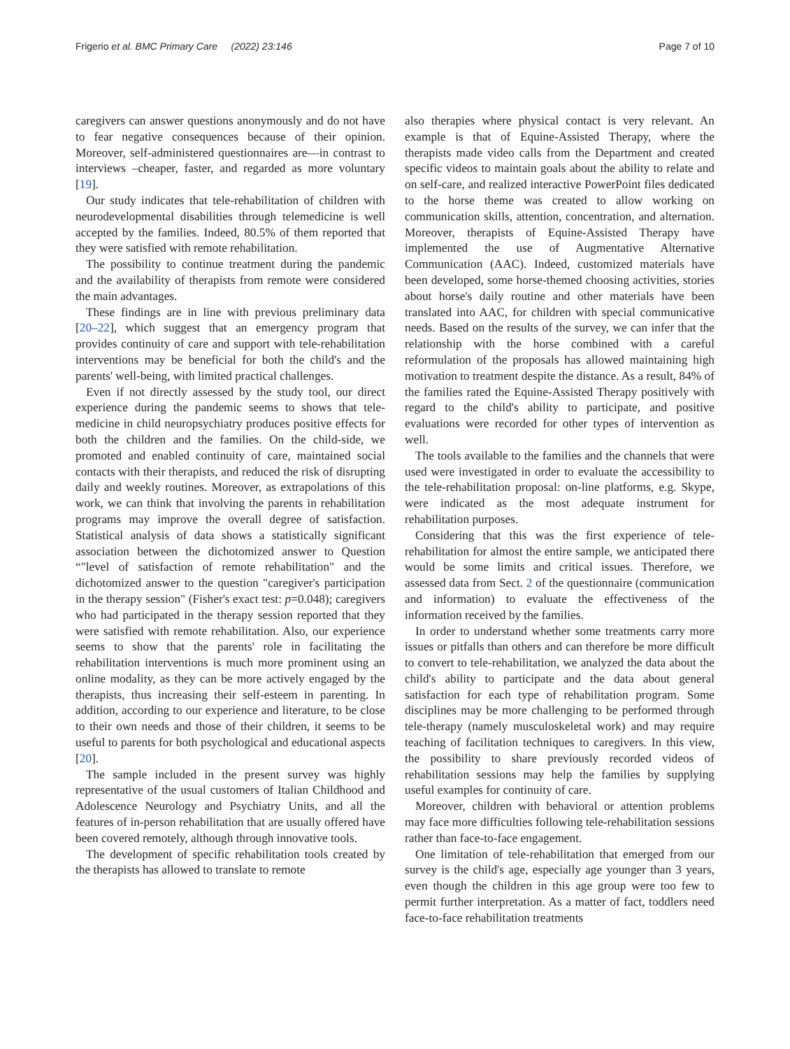Frigerio et al. BMC Primary Care (2022) 23:146 Page 7 of 10
caregivers can answer questions anonymously and do not have to fear negative consequences because of their opinion. Moreover, self-administered questionnaires are—in contrast to interviews –cheaper, faster, and regarded as more voluntary [19].
Our study indicates that tele-rehabilitation of children with neurodevelopmental disabilities through telemedicine is well accepted by the families. Indeed, 80.5% of them reported that they were satisfied with remote rehabilitation.
The possibility to continue treatment during the pandemic and the availability of therapists from remote were considered the main advantages.
These findings are in line with previous preliminary data [20–22], which suggest that an emergency program that provides continuity of care and support with tele-rehabilitation interventions may be beneficial for both the child's and the parents' well-being, with limited practical challenges.
Even if not directly assessed by the study tool, our direct experience during the pandemic seems to shows that tele-medicine in child neuropsychiatry produces positive effects for both the children and the families. On the child-side, we promoted and enabled continuity of care, maintained social contacts with their therapists, and reduced the risk of disrupting daily and weekly routines. Moreover, as extrapolations of this work, we can think that involving the parents in rehabilitation programs may improve the overall degree of satisfaction. Statistical analysis of data shows a statistically significant association between the dichotomized answer to Question “"level of satisfaction of remote rehabilitation" and the dichotomized answer to the question "caregiver's participation in the therapy session" (Fisher's exact test: p=0.048); caregivers who had participated in the therapy session reported that they were satisfied with remote rehabilitation. Also, our experience seems to show that the parents' role in facilitating the rehabilitation interventions is much more prominent using an online modality, as they can be more actively engaged by the therapists, thus increasing their self-esteem in parenting. In addition, according to our experience and literature, to be close to their own needs and those of their children, it seems to be useful to parents for both psychological and educational aspects [20].
The sample included in the present survey was highly representative of the usual customers of Italian Childhood and Adolescence Neurology and Psychiatry Units, and all the features of in-person rehabilitation that are usually offered have been covered remotely, although through innovative tools.
The development of specific rehabilitation tools created by the therapists has allowed to translate to remote
also therapies where physical contact is very relevant. An example is that of Equine-Assisted Therapy, where the therapists made video calls from the Department and created specific videos to maintain goals about the ability to relate and on self-care, and realized interactive PowerPoint files dedicated to the horse theme was created to allow working on communication skills, attention, concentration, and alternation. Moreover, therapists of Equine-Assisted Therapy have implemented the use of Augmentative Alternative Communication (AAC). Indeed, customized materials have been developed, some horse-themed choosing activities, stories about horse's daily routine and other materials have been translated into AAC, for children with special communicative needs. Based on the results of the survey, we can infer that the relationship with the horse combined with a careful reformulation of the proposals has allowed maintaining high motivation to treatment despite the distance. As a result, 84% of the families rated the Equine-Assisted Therapy positively with regard to the child's ability to participate, and positive evaluations were recorded for other types of intervention as well.
The tools available to the families and the channels that were used were investigated in order to evaluate the accessibility to the tele-rehabilitation proposal: on-line platforms, e.g. Skype, were indicated as the most adequate instrument for rehabilitation purposes.
Considering that this was the first experience of tele-rehabilitation for almost the entire sample, we anticipated there would be some limits and critical issues. Therefore, we assessed data from Sect. 2 of the questionnaire (communication and information) to evaluate the effectiveness of the information received by the families.
In order to understand whether some treatments carry more issues or pitfalls than others and can therefore be more difficult to convert to tele-rehabilitation, we analyzed the data about the child's ability to participate and the data about general satisfaction for each type of rehabilitation program. Some disciplines may be more challenging to be performed through tele-therapy (namely musculoskeletal work) and may require teaching of facilitation techniques to caregivers. In this view, the possibility to share previously recorded videos of rehabilitation sessions may help the families by supplying useful examples for continuity of care.
Moreover, children with behavioral or attention problems may face more difficulties following tele-rehabilitation sessions rather than face-to-face engagement.
One limitation of tele-rehabilitation that emerged from our survey is the child's age, especially age younger than 3 years, even though the children in this age group were too few to permit further interpretation. As a matter of fact, toddlers need face-to-face rehabilitation treatments